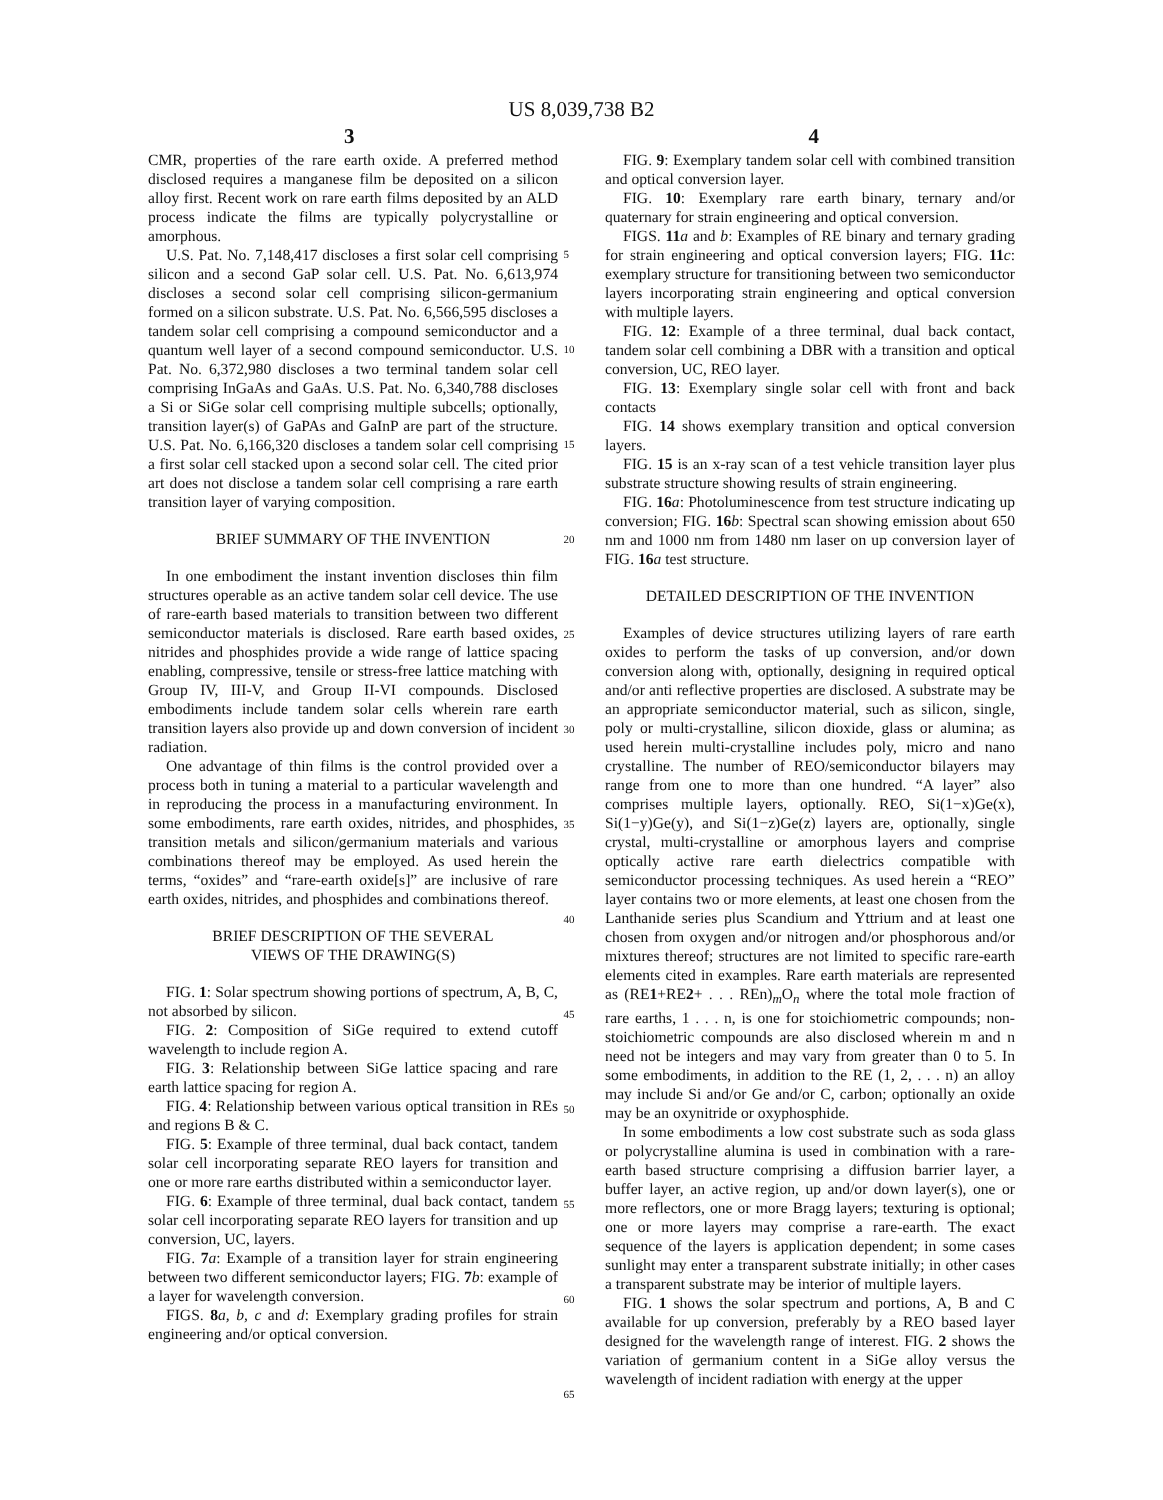US 8,039,738 B2
3 4
CMR, properties of the rare earth oxide. A preferred method disclosed requires a manganese film be deposited on a silicon alloy first. Recent work on rare earth films deposited by an ALD process indicate the films are typically polycrystalline or amorphous.
U.S. Pat. No. 7,148,417 discloses a first solar cell comprising silicon and a second GaP solar cell. U.S. Pat. No. 6,613,974 discloses a second solar cell comprising silicon-germanium formed on a silicon substrate. U.S. Pat. No. 6,566,595 discloses a tandem solar cell comprising a compound semiconductor and a quantum well layer of a second compound semiconductor. U.S. Pat. No. 6,372,980 discloses a two terminal tandem solar cell comprising InGaAs and GaAs. U.S. Pat. No. 6,340,788 discloses a Si or SiGe solar cell comprising multiple subcells; optionally, transition layer(s) of GaPAs and GaInP are part of the structure. U.S. Pat. No. 6,166,320 discloses a tandem solar cell comprising a first solar cell stacked upon a second solar cell. The cited prior art does not disclose a tandem solar cell comprising a rare earth transition layer of varying composition.
BRIEF SUMMARY OF THE INVENTION
In one embodiment the instant invention discloses thin film structures operable as an active tandem solar cell device. The use of rare-earth based materials to transition between two different semiconductor materials is disclosed. Rare earth based oxides, nitrides and phosphides provide a wide range of lattice spacing enabling, compressive, tensile or stress-free lattice matching with Group IV, III-V, and Group II-VI compounds. Disclosed embodiments include tandem solar cells wherein rare earth transition layers also provide up and down conversion of incident radiation.
One advantage of thin films is the control provided over a process both in tuning a material to a particular wavelength and in reproducing the process in a manufacturing environment. In some embodiments, rare earth oxides, nitrides, and phosphides, transition metals and silicon/germanium materials and various combinations thereof may be employed. As used herein the terms, “oxides” and “rare-earth oxide[s]” are inclusive of rare earth oxides, nitrides, and phosphides and combinations thereof.
BRIEF DESCRIPTION OF THE SEVERAL
VIEWS OF THE DRAWING(S)
FIG. 1: Solar spectrum showing portions of spectrum, A, B, C, not absorbed by silicon.
FIG. 2: Composition of SiGe required to extend cutoff wavelength to include region A.
FIG. 3: Relationship between SiGe lattice spacing and rare earth lattice spacing for region A.
FIG. 4: Relationship between various optical transition in REs and regions B & C.
FIG. 5: Example of three terminal, dual back contact, tandem solar cell incorporating separate REO layers for transition and one or more rare earths distributed within a semiconductor layer.
FIG. 6: Example of three terminal, dual back contact, tandem solar cell incorporating separate REO layers for transition and up conversion, UC, layers.
FIG. 7 a: Example of a transition layer for strain engineering between two different semiconductor layers; FIG. 7 b: example of a layer for wavelength conversion.
FIGS. 8 a, b, c and d: Exemplary grading profiles for strain engineering and/or optical conversion.
5
10
15
20
25
30
35
40
45
50
55
60
65
FIG. 9: Exemplary tandem solar cell with combined transition and optical conversion layer.
FIG. 10: Exemplary rare earth binary, ternary and/or quaternary for strain engineering and optical conversion.
FIGS. 11 a and b: Examples of RE binary and ternary grading for strain engineering and optical conversion layers; FIG. 11 c: exemplary structure for transitioning between two semiconductor layers incorporating strain engineering and optical conversion with multiple layers.
FIG. 12: Example of a three terminal, dual back contact, tandem solar cell combining a DBR with a transition and optical conversion, UC, REO layer.
FIG. 13: Exemplary single solar cell with front and back contacts
FIG. 14 shows exemplary transition and optical conversion layers.
FIG. 15 is an x-ray scan of a test vehicle transition layer plus substrate structure showing results of strain engineering.
FIG. 16 a: Photoluminescence from test structure indicating up conversion; FIG. 16 b: Spectral scan showing emission about 650 nm and 1000 nm from 1480 nm laser on up conversion layer of FIG. 16 a test structure.
DETAILED DESCRIPTION OF THE INVENTION
Examples of device structures utilizing layers of rare earth oxides to perform the tasks of up conversion, and/or down conversion along with, optionally, designing in required optical and/or anti reflective properties are disclosed. A substrate may be an appropriate semiconductor material, such as silicon, single, poly or multi-crystalline, silicon dioxide, glass or alumina; as used herein multi-crystalline includes poly, micro and nano crystalline. The number of REO/semiconductor bilayers may range from one to more than one hundred. “A layer” also comprises multiple layers, optionally. REO, Si(1−x)Ge(x), Si(1−y)Ge(y), and Si(1−z)Ge(z) layers are, optionally, single crystal, multi-crystalline or amorphous layers and comprise optically active rare earth dielectrics compatible with semiconductor processing techniques. As used herein a “REO” layer contains two or more elements, at least one chosen from the Lanthanide series plus Scandium and Yttrium and at least one chosen from oxygen and/or nitrogen and/or phosphorous and/or mixtures thereof; structures are not limited to specific rare-earth elements cited in examples. Rare earth materials are represented as (RE1+RE2+ . . . REn)<sub>m</sub>O<sub>n</sub> where the total mole fraction of rare earths, 1 . . . n, is one for stoichiometric compounds; non-stoichiometric compounds are also disclosed wherein m and n need not be integers and may vary from greater than 0 to 5. In some embodiments, in addition to the RE (1, 2, . . . n) an alloy may include Si and/or Ge and/or C, carbon; optionally an oxide may be an oxynitride or oxyphosphide.
In some embodiments a low cost substrate such as soda glass or polycrystalline alumina is used in combination with a rare-earth based structure comprising a diffusion barrier layer, a buffer layer, an active region, up and/or down layer(s), one or more reflectors, one or more Bragg layers; texturing is optional; one or more layers may comprise a rare-earth. The exact sequence of the layers is application dependent; in some cases sunlight may enter a transparent substrate initially; in other cases a transparent substrate may be interior of multiple layers.
FIG. 1 shows the solar spectrum and portions, A, B and C available for up conversion, preferably by a REO based layer designed for the wavelength range of interest. FIG. 2 shows the variation of germanium content in a SiGe alloy versus the wavelength of incident radiation with energy at the upper